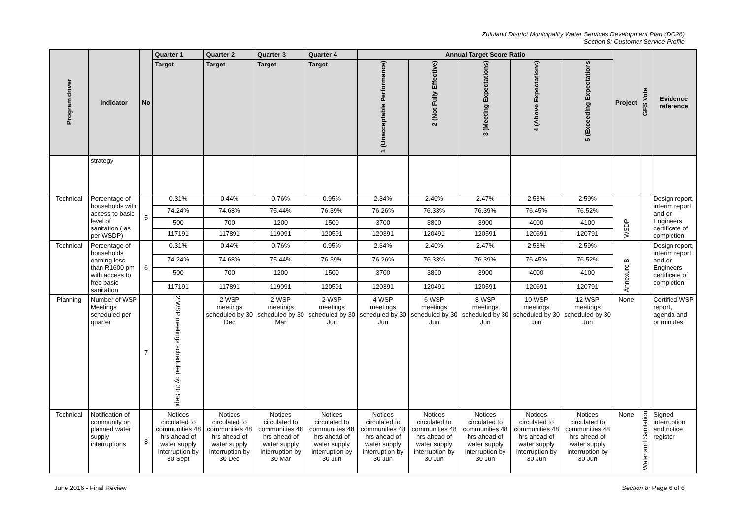Zululand District Municipality Water Services Development Plan (DC26)
Section 8: Customer Service Profile
| Program driver | Indicator | No | Quarter 1 | Quarter 2 | Quarter 3 | Quarter 4 | Annual Target Score Ratio | | | | | Project | GFS Vote | Evidence reference |
| --- | --- | --- | --- | --- | --- | --- | --- | --- | --- | --- | --- | --- | --- | --- |
| | | | Target | Target | Target | Target | 1 (Unacceptable Performance) | 2 (Not Fully Effective) | 3 (Meeting Expectations) | 4 (Above Expectations) | 5 (Exceeding Expectations | | | |
| | strategy | | | | | | | | | | | | | |
| Technical | Percentage of households with access to basic level of sanitation ( as per WSDP) | 5 | 0.31% | 0.44% | 0.76% | 0.95% | 2.34% | 2.40% | 2.47% | 2.53% | 2.59% | WSDP | | Design report, interim report and or Engineers certificate of completion |
| | | | 74.24% | 74.68% | 75.44% | 76.39% | 76.26% | 76.33% | 76.39% | 76.45% | 76.52% | | | |
| | | | 500 | 700 | 1200 | 1500 | 3700 | 3800 | 3900 | 4000 | 4100 | | | |
| | | | 117191 | 117891 | 119091 | 120591 | 120391 | 120491 | 120591 | 120691 | 120791 | | | |
| Technical | Percentage of households earning less than R1600 pm with access to free basic sanitation | 6 | 0.31% | 0.44% | 0.76% | 0.95% | 2.34% | 2.40% | 2.47% | 2.53% | 2.59% | Annexure B | | Design report, interim report and or Engineers certificate of completion |
| | | | 74.24% | 74.68% | 75.44% | 76.39% | 76.26% | 76.33% | 76.39% | 76.45% | 76.52% | | | |
| | | | 500 | 700 | 1200 | 1500 | 3700 | 3800 | 3900 | 4000 | 4100 | | | |
| | | | 117191 | 117891 | 119091 | 120591 | 120391 | 120491 | 120591 | 120691 | 120791 | | | |
| Planning | Number of WSP Meetings scheduled per quarter | 7 | 2 WSP meetings scheduled by 30 Sept | 2 WSP meetings scheduled by 30 Dec | 2 WSP meetings scheduled by 30 Mar | 2 WSP meetings scheduled by 30 Jun | 4 WSP meetings scheduled by 30 Jun | 6 WSP meetings scheduled by 30 Jun | 8 WSP meetings scheduled by 30 Jun | 10 WSP meetings scheduled by 30 Jun | 12 WSP meetings scheduled by 30 Jun | None | | Certified WSP report, agenda and or minutes |
| Technical | Notification of community on planned water supply interruptions | 8 | Notices circulated to communities 48 hrs ahead of water supply interruption by 30 Sept | Notices circulated to communities 48 hrs ahead of water supply interruption by 30 Dec | Notices circulated to communities 48 hrs ahead of water supply interruption by 30 Mar | Notices circulated to communities 48 hrs ahead of water supply interruption by 30 Jun | Notices circulated to communities 48 hrs ahead of water supply interruption by 30 Jun | Notices circulated to communities 48 hrs ahead of water supply interruption by 30 Jun | Notices circulated to communities 48 hrs ahead of water supply interruption by 30 Jun | Notices circulated to communities 48 hrs ahead of water supply interruption by 30 Jun | Notices circulated to communities 48 hrs ahead of water supply interruption by 30 Jun | None | Water and Sanitation | Signed interruption and notice register |
June 2016 - Final Review Section 8: Page 6 of 6